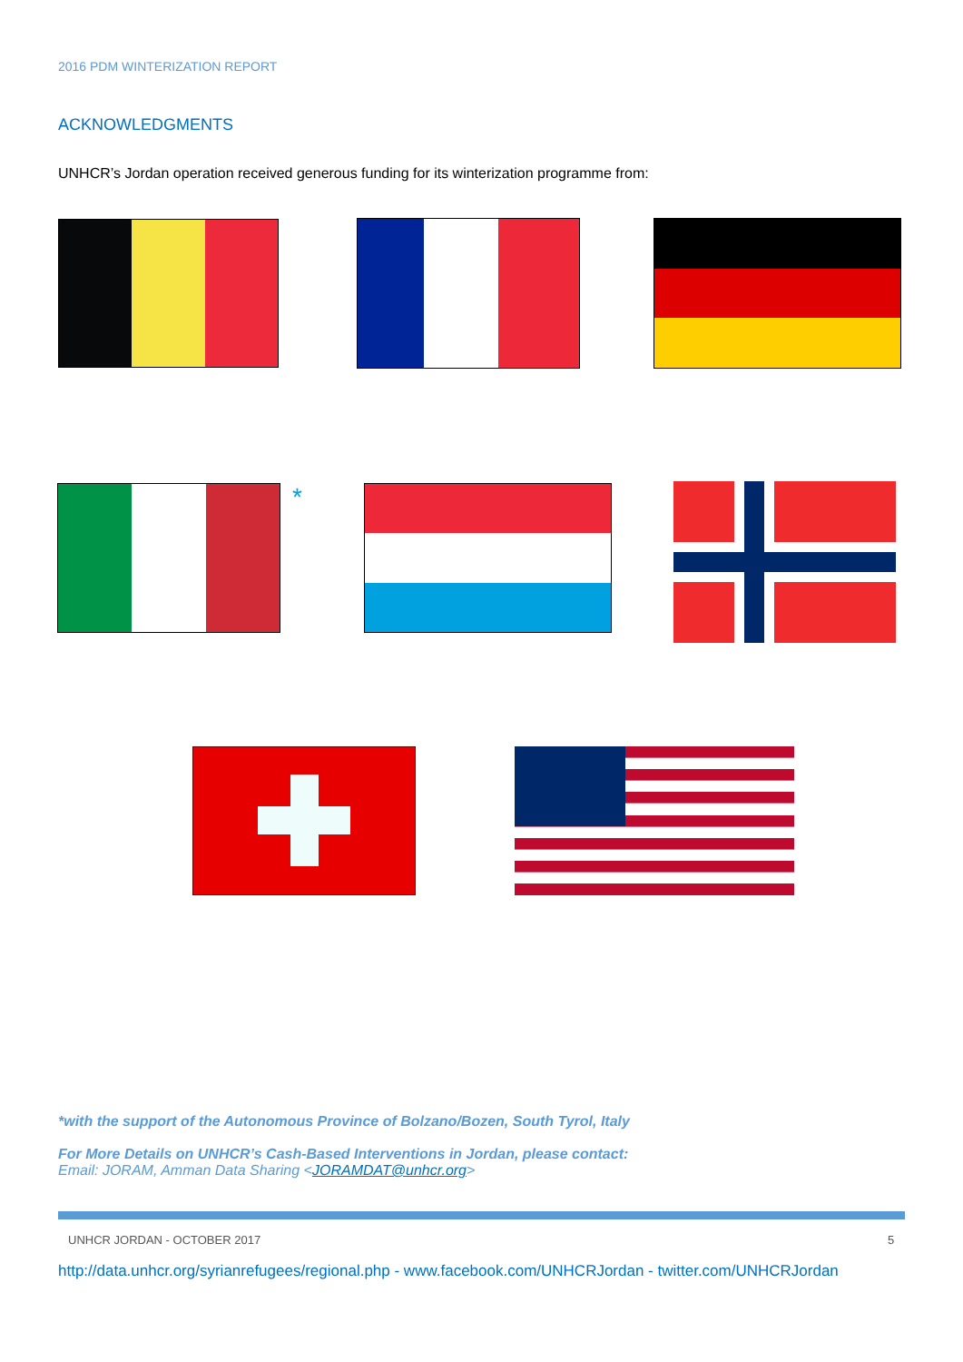2016 PDM WINTERIZATION REPORT
ACKNOWLEDGMENTS
UNHCR’s Jordan operation received generous funding for its winterization programme from:
*
*with the support of the Autonomous Province of Bolzano/Bozen, South Tyrol, Italy
For More Details on UNHCR’s Cash-Based Interventions in Jordan, please contact:
Email: JORAM, Amman Data Sharing <JORAMDAT@unhcr.org>
UNHCR JORDAN - OCTOBER 2017 5
http://data.unhcr.org/syrianrefugees/regional.php - www.facebook.com/UNHCRJordan - twitter.com/UNHCRJordan